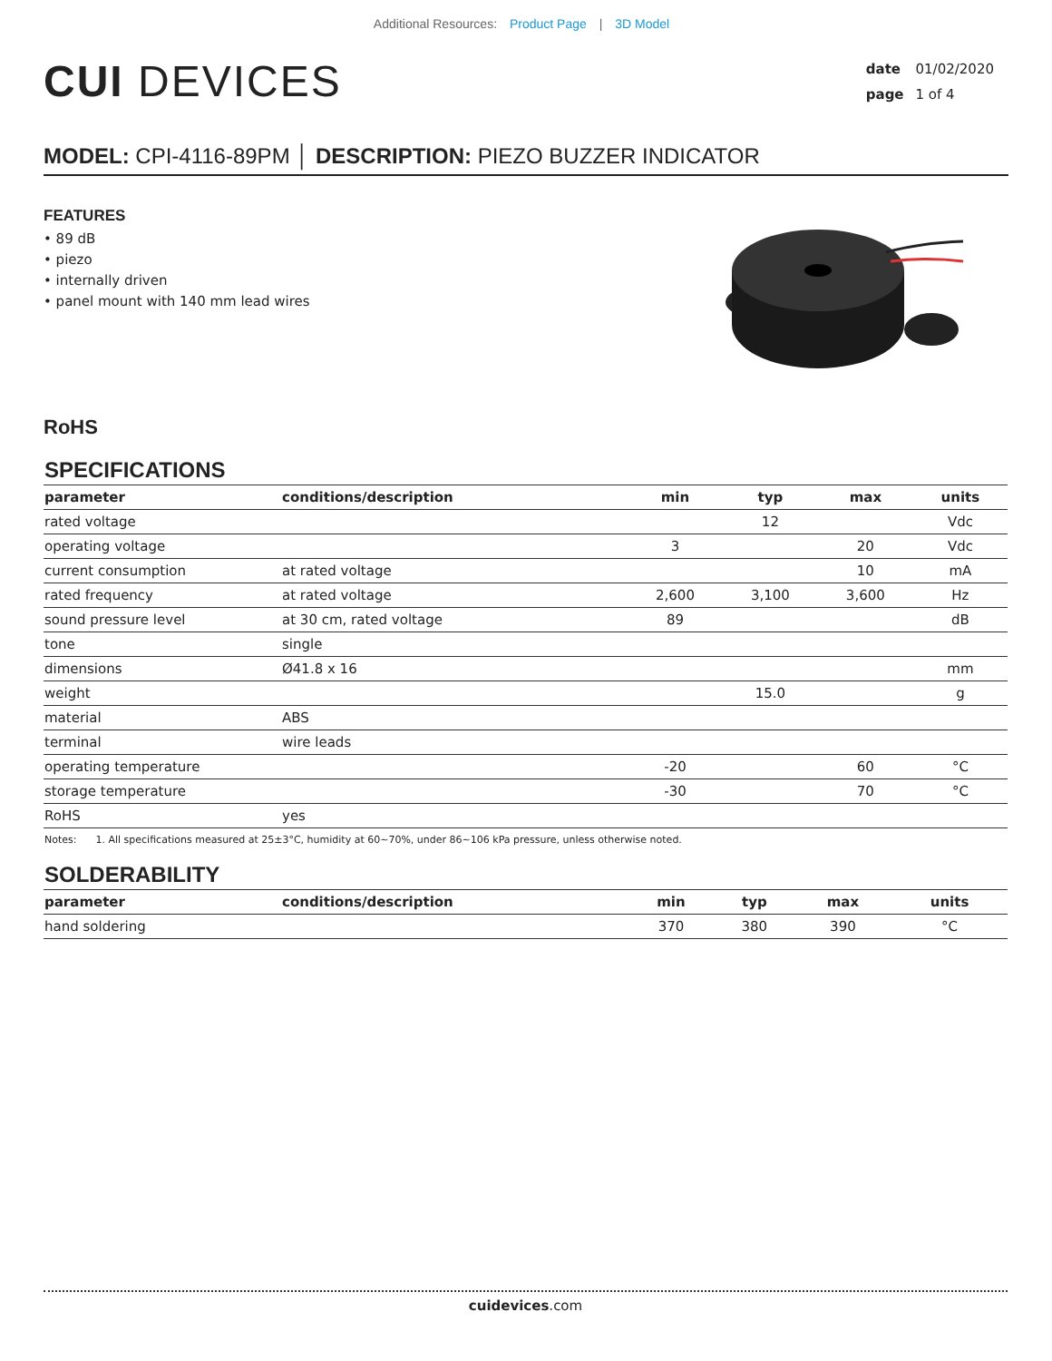Additional Resources: Product Page | 3D Model
CUI DEVICES
date 01/02/2020
page 1 of 4
MODEL: CPI-4116-89PM │ DESCRIPTION: PIEZO BUZZER INDICATOR
FEATURES
• 89 dB
• piezo
• internally driven
• panel mount with 140 mm lead wires
RoHS
SPECIFICATIONS
| parameter | conditions/description | min | typ | max | units |
| --- | --- | --- | --- | --- | --- |
| rated voltage | | | 12 | | Vdc |
| operating voltage | | 3 | | 20 | Vdc |
| current consumption | at rated voltage | | | 10 | mA |
| rated frequency | at rated voltage | 2,600 | 3,100 | 3,600 | Hz |
| sound pressure level | at 30 cm, rated voltage | 89 | | | dB |
| tone | single | | | | |
| dimensions | Ø41.8 x 16 | | | | mm |
| weight | | | 15.0 | | g |
| material | ABS | | | | |
| terminal | wire leads | | | | |
| operating temperature | | -20 | | 60 | °C |
| storage temperature | | -30 | | 70 | °C |
| RoHS | yes | | | | |
Notes: 1. All specifications measured at 25±3°C, humidity at 60~70%, under 86~106 kPa pressure, unless otherwise noted.
SOLDERABILITY
| parameter | conditions/description | min | typ | max | units |
| --- | --- | --- | --- | --- | --- |
| hand soldering | | 370 | 380 | 390 | °C |
cuidevices.com